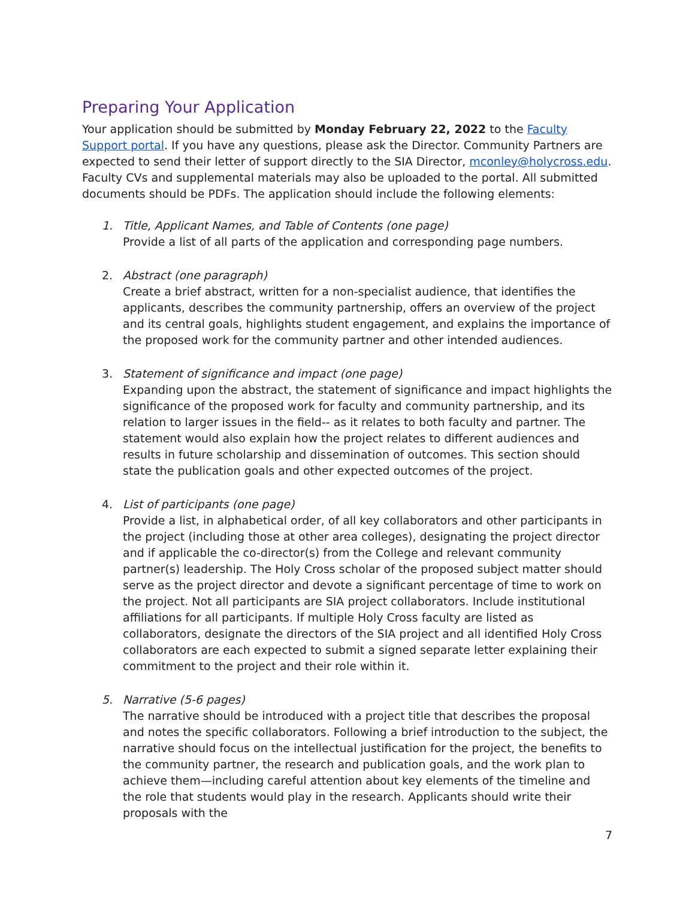Preparing Your Application
Your application should be submitted by Monday February 22, 2022 to the Faculty Support portal. If you have any questions, please ask the Director. Community Partners are expected to send their letter of support directly to the SIA Director, mconley@holycross.edu. Faculty CVs and supplemental materials may also be uploaded to the portal. All submitted documents should be PDFs. The application should include the following elements:
1. Title, Applicant Names, and Table of Contents (one page)
Provide a list of all parts of the application and corresponding page numbers.
2. Abstract (one paragraph)
Create a brief abstract, written for a non-specialist audience, that identifies the applicants, describes the community partnership, offers an overview of the project and its central goals, highlights student engagement, and explains the importance of the proposed work for the community partner and other intended audiences.
3. Statement of significance and impact (one page)
Expanding upon the abstract, the statement of significance and impact highlights the significance of the proposed work for faculty and community partnership, and its relation to larger issues in the field-- as it relates to both faculty and partner. The statement would also explain how the project relates to different audiences and results in future scholarship and dissemination of outcomes. This section should state the publication goals and other expected outcomes of the project.
4. List of participants (one page)
Provide a list, in alphabetical order, of all key collaborators and other participants in the project (including those at other area colleges), designating the project director and if applicable the co-director(s) from the College and relevant community partner(s) leadership. The Holy Cross scholar of the proposed subject matter should serve as the project director and devote a significant percentage of time to work on the project. Not all participants are SIA project collaborators. Include institutional affiliations for all participants. If multiple Holy Cross faculty are listed as collaborators, designate the directors of the SIA project and all identified Holy Cross collaborators are each expected to submit a signed separate letter explaining their commitment to the project and their role within it.
5. Narrative (5-6 pages)
The narrative should be introduced with a project title that describes the proposal and notes the specific collaborators. Following a brief introduction to the subject, the narrative should focus on the intellectual justification for the project, the benefits to the community partner, the research and publication goals, and the work plan to achieve them—including careful attention about key elements of the timeline and the role that students would play in the research. Applicants should write their proposals with the
7